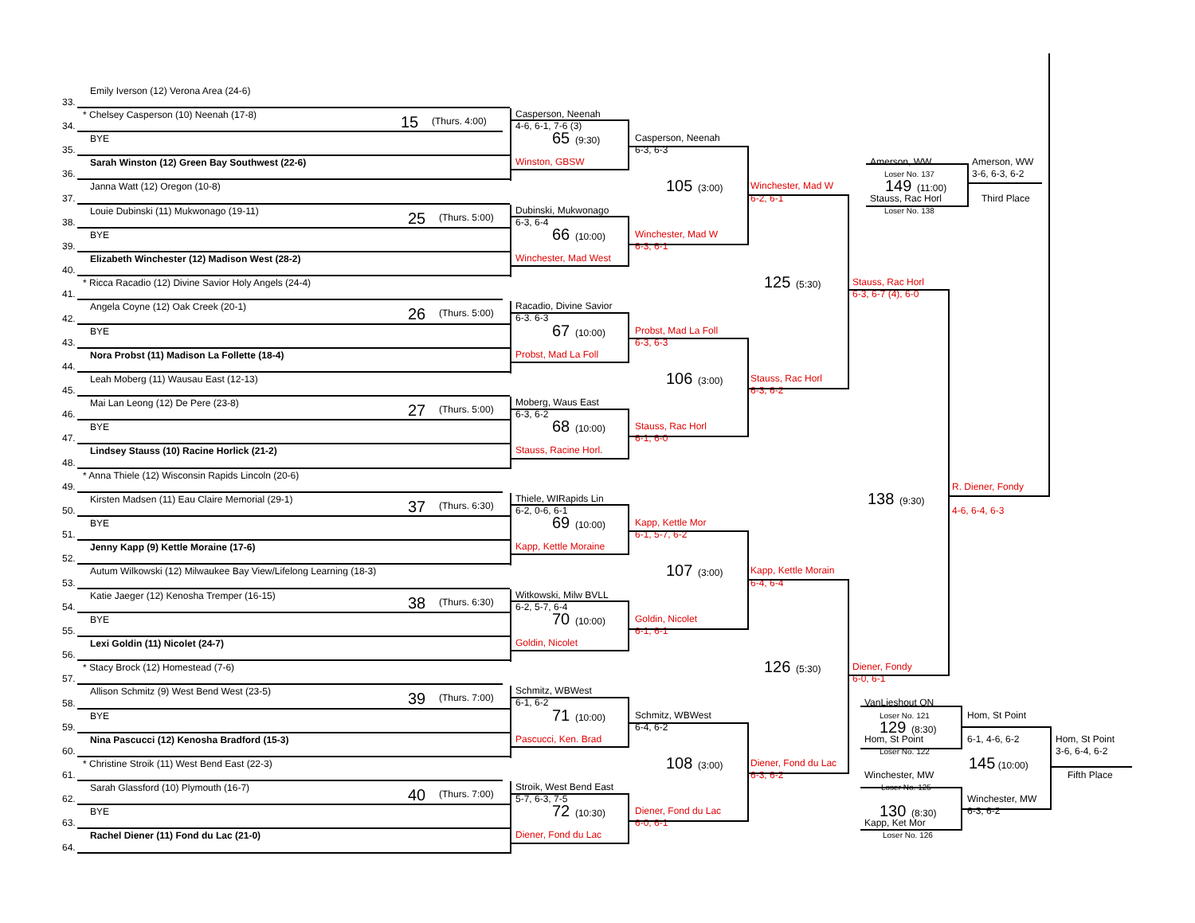33.
Emily Iverson (12) Verona Area (24-6)
34.
* Chelsey Casperson (10) Neenah (17-8) 15 (Thurs. 4:00)
35.
BYE
36.
Sarah Winston (12) Green Bay Southwest (22-6)
37.
Janna Watt (12) Oregon (10-8)
38.
Louie Dubinski (11) Mukwonago (19-11) 25 (Thurs. 5:00)
39.
BYE
40.
Elizabeth Winchester (12) Madison West (28-2)
41.
* Ricca Racadio (12) Divine Savior Holy Angels (24-4)
42.
Angela Coyne (12) Oak Creek (20-1) 26 (Thurs. 5:00)
43.
BYE
44.
Nora Probst (11) Madison La Follette (18-4)
45.
Leah Moberg (11) Wausau East (12-13)
46.
Mai Lan Leong (12) De Pere (23-8) 27 (Thurs. 5:00)
47.
BYE
48.
Lindsey Stauss (10) Racine Horlick (21-2)
49.
* Anna Thiele (12) Wisconsin Rapids Lincoln (20-6)
50.
Kirsten Madsen (11) Eau Claire Memorial (29-1) 37 (Thurs. 6:30)
51.
BYE
52.
Jenny Kapp (9) Kettle Moraine (17-6)
53.
Autum Wilkowski (12) Milwaukee Bay View/Lifelong Learning (18-3)
54.
Katie Jaeger (12) Kenosha Tremper (16-15) 38 (Thurs. 6:30)
55.
BYE
56.
Lexi Goldin (11) Nicolet (24-7)
57.
* Stacy Brock (12) Homestead (7-6)
58.
Allison Schmitz (9) West Bend West (23-5) 39 (Thurs. 7:00)
59.
BYE
60.
Nina Pascucci (12) Kenosha Bradford (15-3)
61.
* Christine Stroik (11) West Bend East (22-3)
62.
Sarah Glassford (10) Plymouth (16-7) 40 (Thurs. 7:00)
63.
BYE
64.
Rachel Diener (11) Fond du Lac (21-0)
Casperson, Neenah
4-6, 6-1, 7-6 (3)
65 (9:30)
Winston, GBSW
Dubinski, Mukwonago
6-3, 6-4
66 (10:00)
Winchester, Mad West
Racadio, Divine Savior
6-3. 6-3
67 (10:00)
Probst, Mad La Foll
Moberg, Waus East
6-3, 6-2
68 (10:00)
Stauss, Racine Horl.
Thiele, WIRapids Lin
6-2, 0-6, 6-1
69 (10:00)
Kapp, Kettle Moraine
Witkowski, Milw BVLL
6-2, 5-7, 6-4
70 (10:00)
Goldin, Nicolet
Schmitz, WBWest
6-1, 6-2
71 (10:00)
Pascucci, Ken. Brad
Stroik, West Bend East
5-7, 6-3, 7-5
72 (10:30)
Diener, Fond du Lac
Casperson, Neenah
6-3, 6-3
105 (3:00)
Winchester, Mad W
6-3, 6-1
Probst, Mad La Foll
6-3, 6-3
106 (3:00)
Stauss, Rac Horl
6-1, 6-0
Kapp, Kettle Mor
6-1, 5-7, 6-2
107 (3:00)
Goldin, Nicolet
6-1, 6-1
Schmitz, WBWest
6-4, 6-2
108 (3:00)
Diener, Fond du Lac
6-0, 6-1
Winchester, Mad W
6-2, 6-1
125 (5:30)
Stauss, Rac Horl
6-3, 6-2
Kapp, Kettle Morain
6-4, 6-4
126 (5:30)
Diener, Fond du Lac
6-3, 6-2
Stauss, Rac Horl
6-3, 6-7 (4), 6-0
138 (9:30)
Diener, Fondy
6-0, 6-1
R. Diener, Fondy
4-6, 6-4, 6-3
Amerson, WW
Loser No. 137
149 (11:00)
Stauss, Rac Horl
Loser No. 138
Amerson, WW
3-6, 6-3, 6-2
Third Place
VanLieshout ON
Loser No. 121
129 (8:30)
Hom, St Point
Loser No. 122
Winchester, MW
Loser No. 125
130 (8:30)
Kapp, Ket Mor
Loser No. 126
Hom, St Point
6-1, 4-6, 6-2
Winchester, MW
6-3, 6-2
145 (10:00)
Hom, St Point
3-6, 6-4, 6-2
Fifth Place